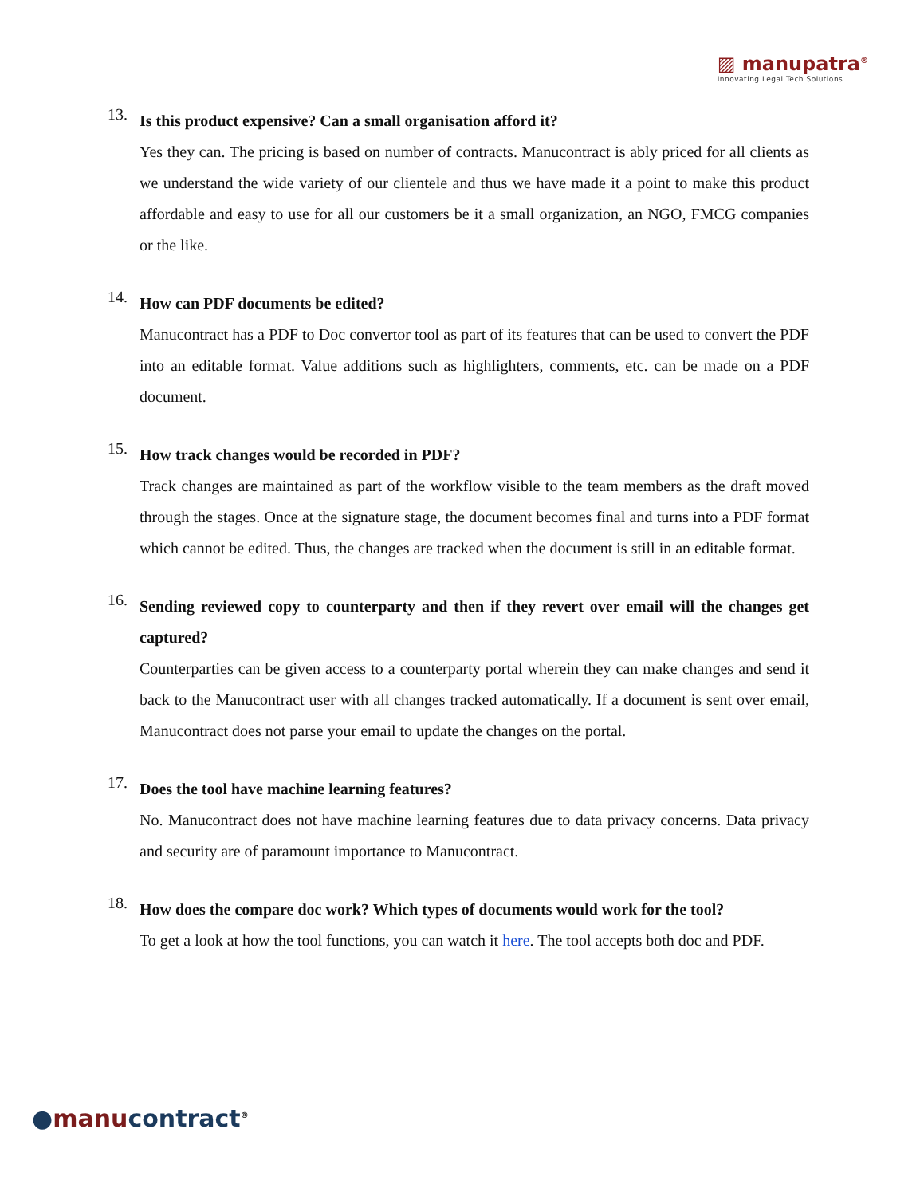▨ manupatra<sup>®</sup>
Innovating Legal Tech Solutions
13.
Is this product expensive? Can a small organisation afford it?
Yes they can. The pricing is based on number of contracts. Manucontract is ably priced for all clients as we understand the wide variety of our clientele and thus we have made it a point to make this product affordable and easy to use for all our customers be it a small organization, an NGO, FMCG companies or the like.
14.
How can PDF documents be edited?
Manucontract has a PDF to Doc convertor tool as part of its features that can be used to convert the PDF into an editable format. Value additions such as highlighters, comments, etc. can be made on a PDF document.
15.
How track changes would be recorded in PDF?
Track changes are maintained as part of the workflow visible to the team members as the draft moved through the stages. Once at the signature stage, the document becomes final and turns into a PDF format which cannot be edited. Thus, the changes are tracked when the document is still in an editable format.
16.
Sending reviewed copy to counterparty and then if they revert over email will the changes get captured?
Counterparties can be given access to a counterparty portal wherein they can make changes and send it back to the Manucontract user with all changes tracked automatically. If a document is sent over email, Manucontract does not parse your email to update the changes on the portal.
17.
Does the tool have machine learning features?
No. Manucontract does not have machine learning features due to data privacy concerns. Data privacy and security are of paramount importance to Manucontract.
18.
How does the compare doc work? Which types of documents would work for the tool?
To get a look at how the tool functions, you can watch it here. The tool accepts both doc and PDF.
●manu contract<sup>®</sup>